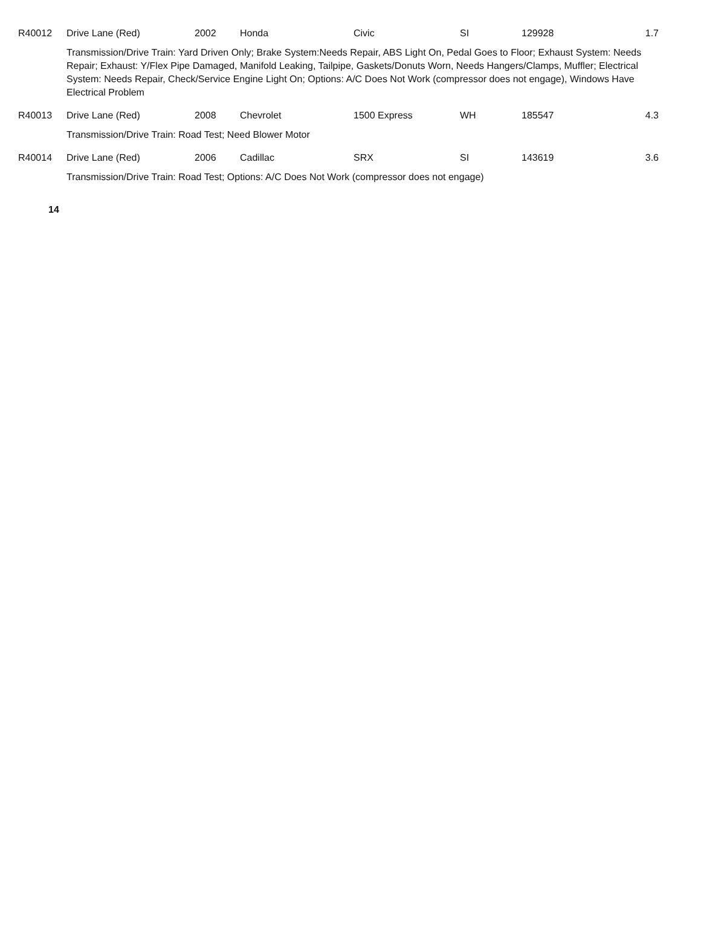| R40012 | Drive Lane (Red) | 2002 | Honda | Civic | SI | 129928 | 1.7 |
| | Transmission/Drive Train: Yard Driven Only; Brake System:Needs Repair, ABS Light On, Pedal Goes to Floor; Exhaust System: Needs Repair; Exhaust: Y/Flex Pipe Damaged, Manifold Leaking, Tailpipe, Gaskets/Donuts Worn, Needs Hangers/Clamps, Muffler; Electrical System: Needs Repair, Check/Service Engine Light On; Options: A/C Does Not Work (compressor does not engage), Windows Have Electrical Problem | | | | | | |
| R40013 | Drive Lane (Red) | 2008 | Chevrolet | 1500 Express | WH | 185547 | 4.3 |
| | Transmission/Drive Train: Road Test; Need Blower Motor | | | | | | |
| R40014 | Drive Lane (Red) | 2006 | Cadillac | SRX | SI | 143619 | 3.6 |
| | Transmission/Drive Train: Road Test; Options: A/C Does Not Work (compressor does not engage) | | | | | | |
14